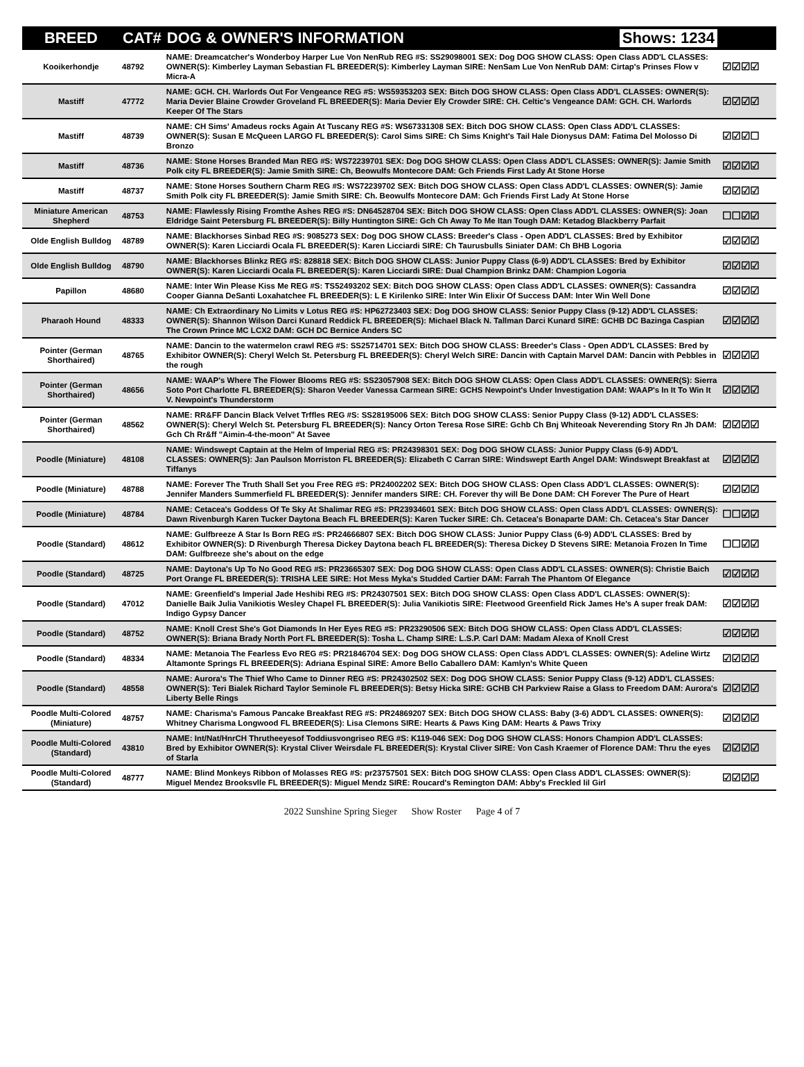| BREED | CAT# | DOG & OWNER'S INFORMATION Shows: 1234 | |
| --- | --- | --- | --- |
| Kooikerhondje | 48792 | NAME: Dreamcatcher's Wonderboy Harper Lue Von NenRub REG #S: SS29098001 SEX: Dog DOG SHOW CLASS: Open Class ADD'L CLASSES: OWNER(S): Kimberley Layman Sebastian FL BREEDER(S): Kimberley Layman SIRE: NenSam Lue Von NenRub DAM: Cirtap's Prinses Flow v Micra-A | ☑☑☑☑ |
| Mastiff | 47772 | NAME: GCH. CH. Warlords Out For Vengeance REG #S: WS59353203 SEX: Bitch DOG SHOW CLASS: Open Class ADD'L CLASSES: OWNER(S): Maria Devier Blaine Crowder Groveland FL BREEDER(S): Maria Devier Ely Crowder SIRE: CH. Celtic's Vengeance DAM: GCH. CH. Warlords Keeper Of The Stars | ☑☑☑☑ |
| Mastiff | 48739 | NAME: CH Sims' Amadeus rocks Again At Tuscany REG #S: WS67331308 SEX: Bitch DOG SHOW CLASS: Open Class ADD'L CLASSES: OWNER(S): Susan E McQueen LARGO FL BREEDER(S): Carol Sims SIRE: Ch Sims Knight's Tail Hale Dionysus DAM: Fatima Del Molosso Di Bronzo | ☑☑☑☐ |
| Mastiff | 48736 | NAME: Stone Horses Branded Man REG #S: WS72239701 SEX: Dog DOG SHOW CLASS: Open Class ADD'L CLASSES: OWNER(S): Jamie Smith Polk city FL BREEDER(S): Jamie Smith SIRE: Ch, Beowulfs Montecore DAM: Gch Friends First Lady At Stone Horse | ☑☑☑☑ |
| Mastiff | 48737 | NAME: Stone Horses Southern Charm REG #S: WS72239702 SEX: Bitch DOG SHOW CLASS: Open Class ADD'L CLASSES: OWNER(S): Jamie Smith Polk city FL BREEDER(S): Jamie Smith SIRE: Ch. Beowulfs Montecore DAM: Gch Friends First Lady At Stone Horse | ☑☑☑☑ |
| Miniature American Shepherd | 48753 | NAME: Flawlessly Rising Fromthe Ashes REG #S: DN64528704 SEX: Bitch DOG SHOW CLASS: Open Class ADD'L CLASSES: OWNER(S): Joan Eldridge Saint Petersburg FL BREEDER(S): Billy Huntington SIRE: Gch Ch Away To Me Itan Tough DAM: Ketadog Blackberry Parfait | ☐☐☑☑ |
| Olde English Bulldog | 48789 | NAME: Blackhorses Sinbad REG #S: 9085273 SEX: Dog DOG SHOW CLASS: Breeder's Class - Open ADD'L CLASSES: Bred by Exhibitor OWNER(S): Karen Licciardi Ocala FL BREEDER(S): Karen Licciardi SIRE: Ch Taurusbulls Siniater DAM: Ch BHB Logoria | ☑☑☑☑ |
| Olde English Bulldog | 48790 | NAME: Blackhorses Blinkz REG #S: 828818 SEX: Bitch DOG SHOW CLASS: Junior Puppy Class (6-9) ADD'L CLASSES: Bred by Exhibitor OWNER(S): Karen Licciardi Ocala FL BREEDER(S): Karen Licciardi SIRE: Dual Champion Brinkz DAM: Champion Logoria | ☑☑☑☑ |
| Papillon | 48680 | NAME: Inter Win Please Kiss Me REG #S: TS52493202 SEX: Bitch DOG SHOW CLASS: Open Class ADD'L CLASSES: OWNER(S): Cassandra Cooper Gianna DeSanti Loxahatchee FL BREEDER(S): L E Kirilenko SIRE: Inter Win Elixir Of Success DAM: Inter Win Well Done | ☑☑☑☑ |
| Pharaoh Hound | 48333 | NAME: Ch Extraordinary No Limits v Lotus REG #S: HP62723403 SEX: Dog DOG SHOW CLASS: Senior Puppy Class (9-12) ADD'L CLASSES: OWNER(S): Shannon Wilson Darci Kunard Reddick FL BREEDER(S): Michael Black N. Tallman Darci Kunard SIRE: GCHB DC Bazinga Caspian The Crown Prince MC LCX2 DAM: GCH DC Bernice Anders SC | ☑☑☑☑ |
| Pointer (German Shorthaired) | 48765 | NAME: Dancin to the watermelon crawl REG #S: SS25714701 SEX: Bitch DOG SHOW CLASS: Breeder's Class - Open ADD'L CLASSES: Bred by Exhibitor OWNER(S): Cheryl Welch St. Petersburg FL BREEDER(S): Cheryl Welch SIRE: Dancin with Captain Marvel DAM: Dancin with Pebbles in the rough | ☑☑☑☑ |
| Pointer (German Shorthaired) | 48656 | NAME: WAAP's Where The Flower Blooms REG #S: SS23057908 SEX: Bitch DOG SHOW CLASS: Open Class ADD'L CLASSES: OWNER(S): Sierra Soto Port Charlotte FL BREEDER(S): Sharon Veeder Vanessa Carmean SIRE: GCHS Newpoint's Under Investigation DAM: WAAP's In It To Win It V. Newpoint's Thunderstorm | ☑☑☑☑ |
| Pointer (German Shorthaired) | 48562 | NAME: RR&FF Dancin Black Velvet Trffles REG #S: SS28195006 SEX: Bitch DOG SHOW CLASS: Senior Puppy Class (9-12) ADD'L CLASSES: OWNER(S): Cheryl Welch St. Petersburg FL BREEDER(S): Nancy Orton Teresa Rose SIRE: Gchb Ch Bnj Whiteoak Neverending Story Rn Jh DAM: Gch Ch Rr&ff "Aimin-4-the-moon" At Savee | ☑☑☑☑ |
| Poodle (Miniature) | 48108 | NAME: Windswept Captain at the Helm of Imperial REG #S: PR24398301 SEX: Dog DOG SHOW CLASS: Junior Puppy Class (6-9) ADD'L CLASSES: OWNER(S): Jan Paulson Morriston FL BREEDER(S): Elizabeth C Carran SIRE: Windswept Earth Angel DAM: Windswept Breakfast at Tiffanys | ☑☑☑☑ |
| Poodle (Miniature) | 48788 | NAME: Forever The Truth Shall Set you Free REG #S: PR24002202 SEX: Bitch DOG SHOW CLASS: Open Class ADD'L CLASSES: OWNER(S): Jennifer Manders Summerfield FL BREEDER(S): Jennifer manders SIRE: CH. Forever thy will Be Done DAM: CH Forever The Pure of Heart | ☑☑☑☑ |
| Poodle (Miniature) | 48784 | NAME: Cetacea's Goddess Of Te Sky At Shalimar REG #S: PR23934601 SEX: Bitch DOG SHOW CLASS: Open Class ADD'L CLASSES: OWNER(S): Dawn Rivenburgh Karen Tucker Daytona Beach FL BREEDER(S): Karen Tucker SIRE: Ch. Cetacea's Bonaparte DAM: Ch. Cetacea's Star Dancer | ☐☐☑☑ |
| Poodle (Standard) | 48612 | NAME: Gulfbreeze A Star Is Born REG #S: PR24666807 SEX: Bitch DOG SHOW CLASS: Junior Puppy Class (6-9) ADD'L CLASSES: Bred by Exhibitor OWNER(S): D Rivenburgh Theresa Dickey Daytona beach FL BREEDER(S): Theresa Dickey D Stevens SIRE: Metanoia Frozen In Time DAM: Gulfbreeze she's about on the edge | ☐☐☑☑ |
| Poodle (Standard) | 48725 | NAME: Daytona's Up To No Good REG #S: PR23665307 SEX: Dog DOG SHOW CLASS: Open Class ADD'L CLASSES: OWNER(S): Christie Baich Port Orange FL BREEDER(S): TRISHA LEE SIRE: Hot Mess Myka's Studded Cartier DAM: Farrah The Phantom Of Elegance | ☑☑☑☑ |
| Poodle (Standard) | 47012 | NAME: Greenfield's Imperial Jade Heshibi REG #S: PR24307501 SEX: Bitch DOG SHOW CLASS: Open Class ADD'L CLASSES: OWNER(S): Danielle Baik Julia Vanikiotis Wesley Chapel FL BREEDER(S): Julia Vanikiotis SIRE: Fleetwood Greenfield Rick James He's A super freak DAM: Indigo Gypsy Dancer | ☑☑☑☑ |
| Poodle (Standard) | 48752 | NAME: Knoll Crest She's Got Diamonds In Her Eyes REG #S: PR23290506 SEX: Bitch DOG SHOW CLASS: Open Class ADD'L CLASSES: OWNER(S): Briana Brady North Port FL BREEDER(S): Tosha L. Champ SIRE: L.S.P. Carl DAM: Madam Alexa of Knoll Crest | ☑☑☑☑ |
| Poodle (Standard) | 48334 | NAME: Metanoia The Fearless Evo REG #S: PR21846704 SEX: Dog DOG SHOW CLASS: Open Class ADD'L CLASSES: OWNER(S): Adeline Wirtz Altamonte Springs FL BREEDER(S): Adriana Espinal SIRE: Amore Bello Caballero DAM: Kamlyn's White Queen | ☑☑☑☑ |
| Poodle (Standard) | 48558 | NAME: Aurora's The Thief Who Came to Dinner REG #S: PR24302502 SEX: Dog DOG SHOW CLASS: Senior Puppy Class (9-12) ADD'L CLASSES: OWNER(S): Teri Bialek Richard Taylor Seminole FL BREEDER(S): Betsy Hicka SIRE: GCHB CH Parkview Raise a Glass to Freedom DAM: Aurora's Liberty Belle Rings | ☑☑☑☑ |
| Poodle Multi-Colored (Miniature) | 48757 | NAME: Charisma's Famous Pancake Breakfast REG #S: PR24869207 SEX: Bitch DOG SHOW CLASS: Baby (3-6) ADD'L CLASSES: OWNER(S): Whitney Charisma Longwood FL BREEDER(S): Lisa Clemons SIRE: Hearts & Paws King DAM: Hearts & Paws Trixy | ☑☑☑☑ |
| Poodle Multi-Colored (Standard) | 43810 | NAME: Int/Nat/HnrCH Thrutheeyesof Toddiusvongriseo REG #S: K119-046 SEX: Dog DOG SHOW CLASS: Honors Champion ADD'L CLASSES: Bred by Exhibitor OWNER(S): Krystal Cliver Weirsdale FL BREEDER(S): Krystal Cliver SIRE: Von Cash Kraemer of Florence DAM: Thru the eyes of Starla | ☑☑☑☑ |
| Poodle Multi-Colored (Standard) | 48777 | NAME: Blind Monkeys Ribbon of Molasses REG #S: pr23757501 SEX: Bitch DOG SHOW CLASS: Open Class ADD'L CLASSES: OWNER(S): Miguel Mendez Brooksvlle FL BREEDER(S): Miguel Mendz SIRE: Roucard's Remington DAM: Abby's Freckled lil Girl | ☑☑☑☑ |
2022 Sunshine Spring Sieger Show Roster Page 4 of 7